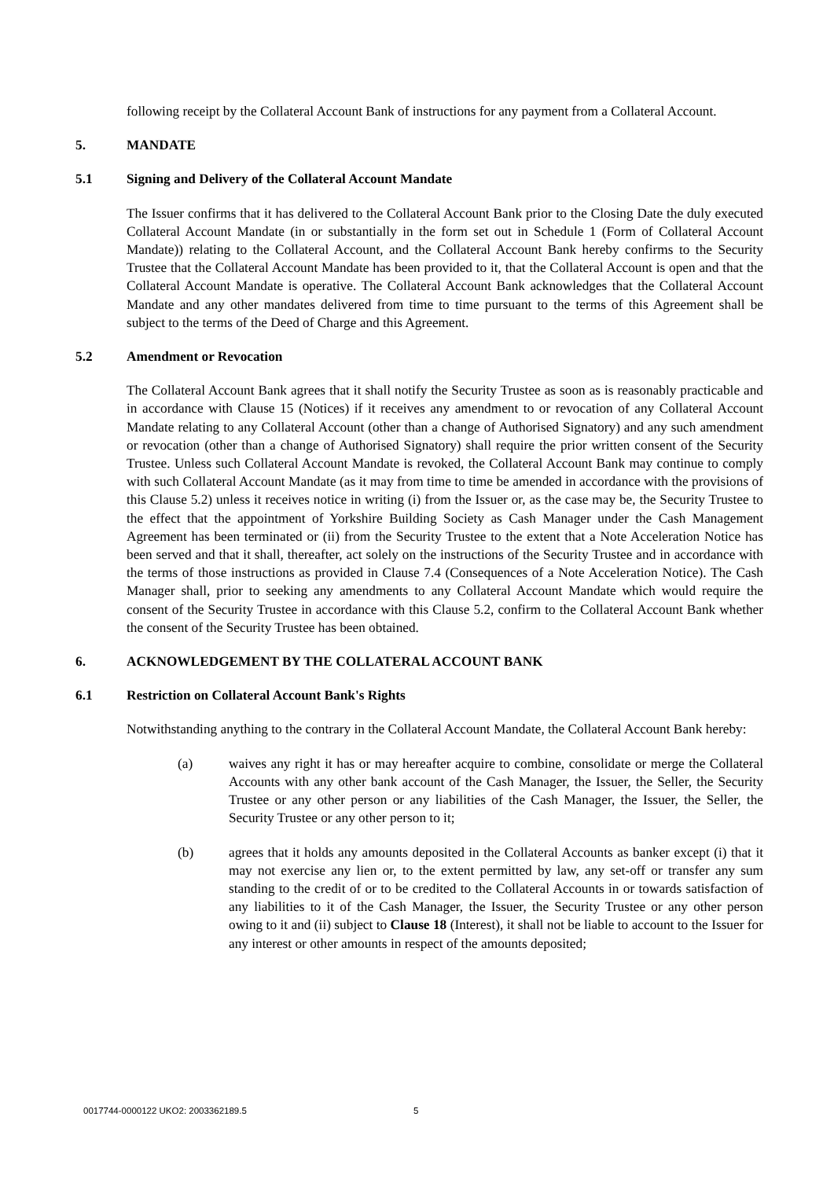following receipt by the Collateral Account Bank of instructions for any payment from a Collateral Account.
5. MANDATE
5.1 Signing and Delivery of the Collateral Account Mandate
The Issuer confirms that it has delivered to the Collateral Account Bank prior to the Closing Date the duly executed Collateral Account Mandate (in or substantially in the form set out in Schedule 1 (Form of Collateral Account Mandate)) relating to the Collateral Account, and the Collateral Account Bank hereby confirms to the Security Trustee that the Collateral Account Mandate has been provided to it, that the Collateral Account is open and that the Collateral Account Mandate is operative. The Collateral Account Bank acknowledges that the Collateral Account Mandate and any other mandates delivered from time to time pursuant to the terms of this Agreement shall be subject to the terms of the Deed of Charge and this Agreement.
5.2 Amendment or Revocation
The Collateral Account Bank agrees that it shall notify the Security Trustee as soon as is reasonably practicable and in accordance with Clause 15 (Notices) if it receives any amendment to or revocation of any Collateral Account Mandate relating to any Collateral Account (other than a change of Authorised Signatory) and any such amendment or revocation (other than a change of Authorised Signatory) shall require the prior written consent of the Security Trustee. Unless such Collateral Account Mandate is revoked, the Collateral Account Bank may continue to comply with such Collateral Account Mandate (as it may from time to time be amended in accordance with the provisions of this Clause 5.2) unless it receives notice in writing (i) from the Issuer or, as the case may be, the Security Trustee to the effect that the appointment of Yorkshire Building Society as Cash Manager under the Cash Management Agreement has been terminated or (ii) from the Security Trustee to the extent that a Note Acceleration Notice has been served and that it shall, thereafter, act solely on the instructions of the Security Trustee and in accordance with the terms of those instructions as provided in Clause 7.4 (Consequences of a Note Acceleration Notice). The Cash Manager shall, prior to seeking any amendments to any Collateral Account Mandate which would require the consent of the Security Trustee in accordance with this Clause 5.2, confirm to the Collateral Account Bank whether the consent of the Security Trustee has been obtained.
6. ACKNOWLEDGEMENT BY THE COLLATERAL ACCOUNT BANK
6.1 Restriction on Collateral Account Bank's Rights
Notwithstanding anything to the contrary in the Collateral Account Mandate, the Collateral Account Bank hereby:
(a) waives any right it has or may hereafter acquire to combine, consolidate or merge the Collateral Accounts with any other bank account of the Cash Manager, the Issuer, the Seller, the Security Trustee or any other person or any liabilities of the Cash Manager, the Issuer, the Seller, the Security Trustee or any other person to it;
(b) agrees that it holds any amounts deposited in the Collateral Accounts as banker except (i) that it may not exercise any lien or, to the extent permitted by law, any set-off or transfer any sum standing to the credit of or to be credited to the Collateral Accounts in or towards satisfaction of any liabilities to it of the Cash Manager, the Issuer, the Security Trustee or any other person owing to it and (ii) subject to Clause 18 (Interest), it shall not be liable to account to the Issuer for any interest or other amounts in respect of the amounts deposited;
0017744-0000122 UKO2: 2003362189.5 5